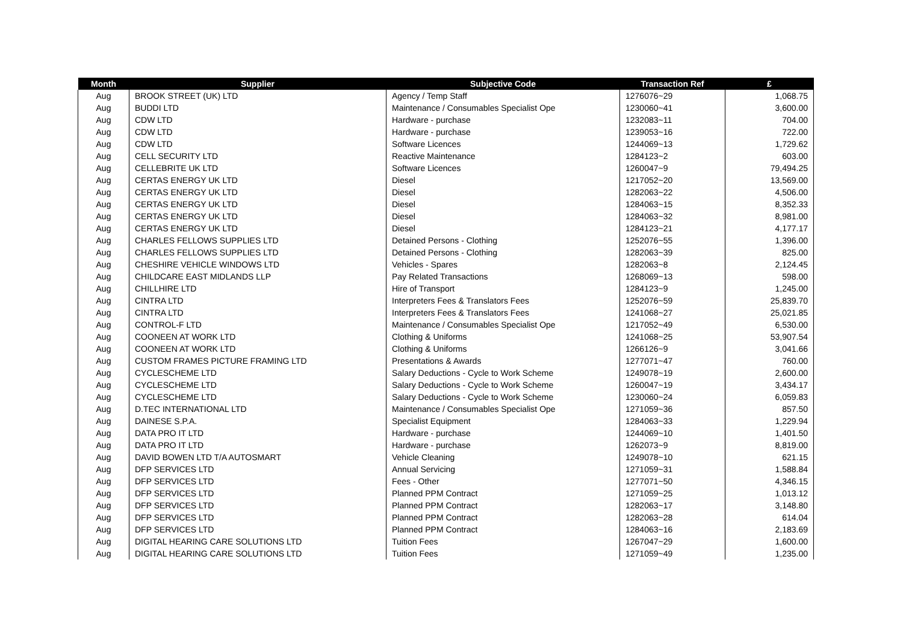| Month | Supplier | Subjective Code | Transaction Ref | £ |
| --- | --- | --- | --- | --- |
| Aug | BROOK STREET (UK) LTD | Agency / Temp Staff | 1276076~29 | 1,068.75 |
| Aug | BUDDI LTD | Maintenance / Consumables Specialist Ope | 1230060~41 | 3,600.00 |
| Aug | CDW LTD | Hardware - purchase | 1232083~11 | 704.00 |
| Aug | CDW LTD | Hardware - purchase | 1239053~16 | 722.00 |
| Aug | CDW LTD | Software Licences | 1244069~13 | 1,729.62 |
| Aug | CELL SECURITY LTD | Reactive Maintenance | 1284123~2 | 603.00 |
| Aug | CELLEBRITE UK LTD | Software Licences | 1260047~9 | 79,494.25 |
| Aug | CERTAS ENERGY UK LTD | Diesel | 1217052~20 | 13,569.00 |
| Aug | CERTAS ENERGY UK LTD | Diesel | 1282063~22 | 4,506.00 |
| Aug | CERTAS ENERGY UK LTD | Diesel | 1284063~15 | 8,352.33 |
| Aug | CERTAS ENERGY UK LTD | Diesel | 1284063~32 | 8,981.00 |
| Aug | CERTAS ENERGY UK LTD | Diesel | 1284123~21 | 4,177.17 |
| Aug | CHARLES FELLOWS SUPPLIES LTD | Detained Persons - Clothing | 1252076~55 | 1,396.00 |
| Aug | CHARLES FELLOWS SUPPLIES LTD | Detained Persons - Clothing | 1282063~39 | 825.00 |
| Aug | CHESHIRE VEHICLE WINDOWS LTD | Vehicles - Spares | 1282063~8 | 2,124.45 |
| Aug | CHILDCARE EAST MIDLANDS LLP | Pay Related Transactions | 1268069~13 | 598.00 |
| Aug | CHILLHIRE LTD | Hire of Transport | 1284123~9 | 1,245.00 |
| Aug | CINTRA LTD | Interpreters Fees & Translators Fees | 1252076~59 | 25,839.70 |
| Aug | CINTRA LTD | Interpreters Fees & Translators Fees | 1241068~27 | 25,021.85 |
| Aug | CONTROL-F LTD | Maintenance / Consumables Specialist Ope | 1217052~49 | 6,530.00 |
| Aug | COONEEN AT WORK LTD | Clothing & Uniforms | 1241068~25 | 53,907.54 |
| Aug | COONEEN AT WORK LTD | Clothing & Uniforms | 1266126~9 | 3,041.66 |
| Aug | CUSTOM FRAMES PICTURE FRAMING LTD | Presentations & Awards | 1277071~47 | 760.00 |
| Aug | CYCLESCHEME LTD | Salary Deductions - Cycle to Work Scheme | 1249078~19 | 2,600.00 |
| Aug | CYCLESCHEME LTD | Salary Deductions - Cycle to Work Scheme | 1260047~19 | 3,434.17 |
| Aug | CYCLESCHEME LTD | Salary Deductions - Cycle to Work Scheme | 1230060~24 | 6,059.83 |
| Aug | D.TEC INTERNATIONAL LTD | Maintenance / Consumables Specialist Ope | 1271059~36 | 857.50 |
| Aug | DAINESE S.P.A. | Specialist Equipment | 1284063~33 | 1,229.94 |
| Aug | DATA PRO IT LTD | Hardware - purchase | 1244069~10 | 1,401.50 |
| Aug | DATA PRO IT LTD | Hardware - purchase | 1262073~9 | 8,819.00 |
| Aug | DAVID BOWEN LTD T/A AUTOSMART | Vehicle Cleaning | 1249078~10 | 621.15 |
| Aug | DFP SERVICES LTD | Annual Servicing | 1271059~31 | 1,588.84 |
| Aug | DFP SERVICES LTD | Fees - Other | 1277071~50 | 4,346.15 |
| Aug | DFP SERVICES LTD | Planned PPM Contract | 1271059~25 | 1,013.12 |
| Aug | DFP SERVICES LTD | Planned PPM Contract | 1282063~17 | 3,148.80 |
| Aug | DFP SERVICES LTD | Planned PPM Contract | 1282063~28 | 614.04 |
| Aug | DFP SERVICES LTD | Planned PPM Contract | 1284063~16 | 2,183.69 |
| Aug | DIGITAL HEARING CARE SOLUTIONS LTD | Tuition Fees | 1267047~29 | 1,600.00 |
| Aug | DIGITAL HEARING CARE SOLUTIONS LTD | Tuition Fees | 1271059~49 | 1,235.00 |